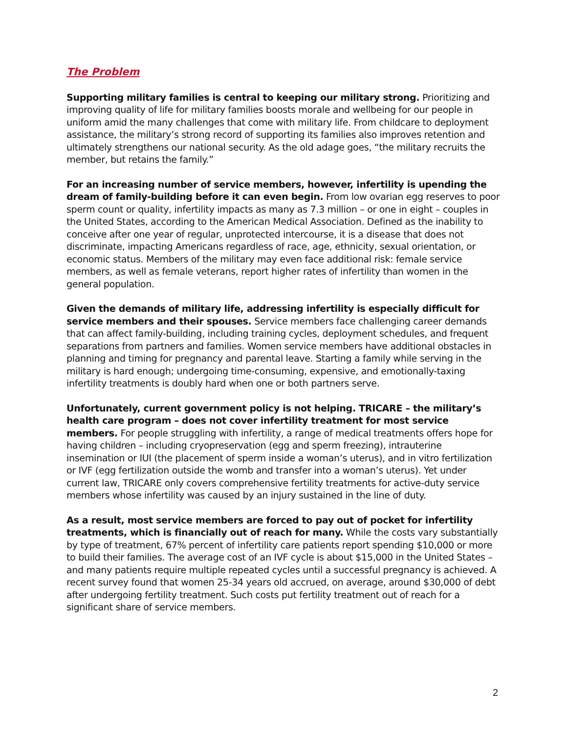The Problem
Supporting military families is central to keeping our military strong. Prioritizing and improving quality of life for military families boosts morale and wellbeing for our people in uniform amid the many challenges that come with military life. From childcare to deployment assistance, the military’s strong record of supporting its families also improves retention and ultimately strengthens our national security. As the old adage goes, “the military recruits the member, but retains the family.”
For an increasing number of service members, however, infertility is upending the dream of family-building before it can even begin. From low ovarian egg reserves to poor sperm count or quality, infertility impacts as many as 7.3 million – or one in eight – couples in the United States, according to the American Medical Association. Defined as the inability to conceive after one year of regular, unprotected intercourse, it is a disease that does not discriminate, impacting Americans regardless of race, age, ethnicity, sexual orientation, or economic status. Members of the military may even face additional risk: female service members, as well as female veterans, report higher rates of infertility than women in the general population.
Given the demands of military life, addressing infertility is especially difficult for service members and their spouses. Service members face challenging career demands that can affect family-building, including training cycles, deployment schedules, and frequent separations from partners and families. Women service members have additional obstacles in planning and timing for pregnancy and parental leave. Starting a family while serving in the military is hard enough; undergoing time-consuming, expensive, and emotionally-taxing infertility treatments is doubly hard when one or both partners serve.
Unfortunately, current government policy is not helping. TRICARE – the military’s health care program – does not cover infertility treatment for most service members. For people struggling with infertility, a range of medical treatments offers hope for having children – including cryopreservation (egg and sperm freezing), intrauterine insemination or IUI (the placement of sperm inside a woman’s uterus), and in vitro fertilization or IVF (egg fertilization outside the womb and transfer into a woman’s uterus). Yet under current law, TRICARE only covers comprehensive fertility treatments for active-duty service members whose infertility was caused by an injury sustained in the line of duty.
As a result, most service members are forced to pay out of pocket for infertility treatments, which is financially out of reach for many. While the costs vary substantially by type of treatment, 67% percent of infertility care patients report spending $10,000 or more to build their families. The average cost of an IVF cycle is about $15,000 in the United States – and many patients require multiple repeated cycles until a successful pregnancy is achieved. A recent survey found that women 25-34 years old accrued, on average, around $30,000 of debt after undergoing fertility treatment. Such costs put fertility treatment out of reach for a significant share of service members.
2